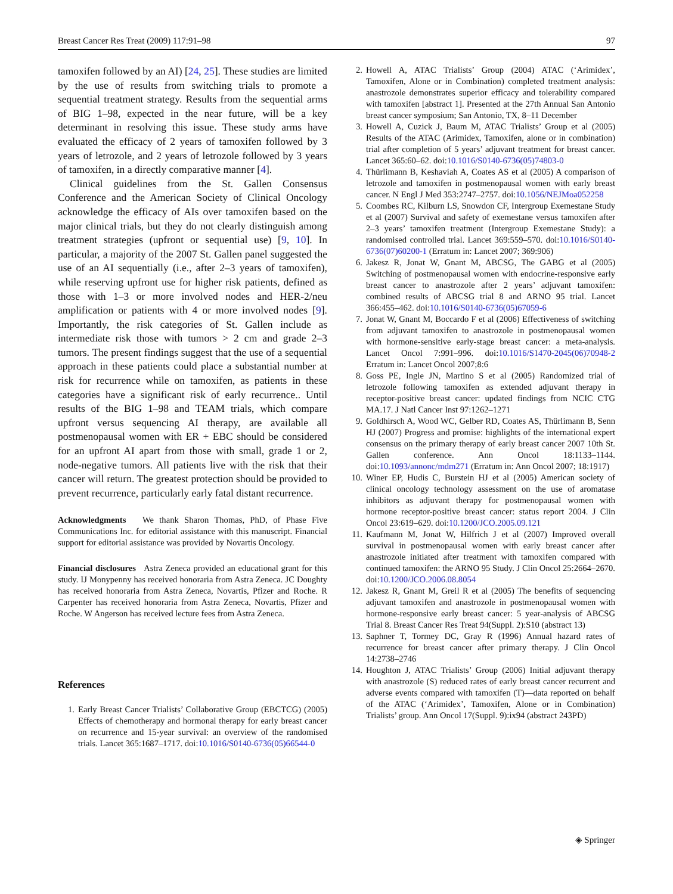Breast Cancer Res Treat (2009) 117:91–98 97
tamoxifen followed by an AI) [24, 25]. These studies are limited by the use of results from switching trials to promote a sequential treatment strategy. Results from the sequential arms of BIG 1–98, expected in the near future, will be a key determinant in resolving this issue. These study arms have evaluated the efficacy of 2 years of tamoxifen followed by 3 years of letrozole, and 2 years of letrozole followed by 3 years of tamoxifen, in a directly comparative manner [4].
Clinical guidelines from the St. Gallen Consensus Conference and the American Society of Clinical Oncology acknowledge the efficacy of AIs over tamoxifen based on the major clinical trials, but they do not clearly distinguish among treatment strategies (upfront or sequential use) [9, 10]. In particular, a majority of the 2007 St. Gallen panel suggested the use of an AI sequentially (i.e., after 2–3 years of tamoxifen), while reserving upfront use for higher risk patients, defined as those with 1–3 or more involved nodes and HER-2/neu amplification or patients with 4 or more involved nodes [9]. Importantly, the risk categories of St. Gallen include as intermediate risk those with tumors > 2 cm and grade 2–3 tumors. The present findings suggest that the use of a sequential approach in these patients could place a substantial number at risk for recurrence while on tamoxifen, as patients in these categories have a significant risk of early recurrence.. Until results of the BIG 1–98 and TEAM trials, which compare upfront versus sequencing AI therapy, are available all postmenopausal women with ER + EBC should be considered for an upfront AI apart from those with small, grade 1 or 2, node-negative tumors. All patients live with the risk that their cancer will return. The greatest protection should be provided to prevent recurrence, particularly early fatal distant recurrence.
Acknowledgments We thank Sharon Thomas, PhD, of Phase Five Communications Inc. for editorial assistance with this manuscript. Financial support for editorial assistance was provided by Novartis Oncology.
Financial disclosures Astra Zeneca provided an educational grant for this study. IJ Monypenny has received honoraria from Astra Zeneca. JC Doughty has received honoraria from Astra Zeneca, Novartis, Pfizer and Roche. R Carpenter has received honoraria from Astra Zeneca, Novartis, Pfizer and Roche. W Angerson has received lecture fees from Astra Zeneca.
References
1. Early Breast Cancer Trialists’ Collaborative Group (EBCTCG) (2005) Effects of chemotherapy and hormonal therapy for early breast cancer on recurrence and 15-year survival: an overview of the randomised trials. Lancet 365:1687–1717. doi:10.1016/S0140-6736(05)66544-0
2. Howell A, ATAC Trialists’ Group (2004) ATAC (‘Arimidex’, Tamoxifen, Alone or in Combination) completed treatment analysis: anastrozole demonstrates superior efficacy and tolerability compared with tamoxifen [abstract 1]. Presented at the 27th Annual San Antonio breast cancer symposium; San Antonio, TX, 8–11 December
3. Howell A, Cuzick J, Baum M, ATAC Trialists’ Group et al (2005) Results of the ATAC (Arimidex, Tamoxifen, alone or in combination) trial after completion of 5 years’ adjuvant treatment for breast cancer. Lancet 365:60–62. doi:10.1016/S0140-6736(05)74803-0
4. Thürlimann B, Keshaviah A, Coates AS et al (2005) A comparison of letrozole and tamoxifen in postmenopausal women with early breast cancer. N Engl J Med 353:2747–2757. doi:10.1056/NEJMoa052258
5. Coombes RC, Kilburn LS, Snowdon CF, Intergroup Exemestane Study et al (2007) Survival and safety of exemestane versus tamoxifen after 2–3 years’ tamoxifen treatment (Intergroup Exemestane Study): a randomised controlled trial. Lancet 369:559–570. doi:10.1016/S0140-6736(07)60200-1 (Erratum in: Lancet 2007; 369:906)
6. Jakesz R, Jonat W, Gnant M, ABCSG, The GABG et al (2005) Switching of postmenopausal women with endocrine-responsive early breast cancer to anastrozole after 2 years’ adjuvant tamoxifen: combined results of ABCSG trial 8 and ARNO 95 trial. Lancet 366:455–462. doi:10.1016/S0140-6736(05)67059-6
7. Jonat W, Gnant M, Boccardo F et al (2006) Effectiveness of switching from adjuvant tamoxifen to anastrozole in postmenopausal women with hormone-sensitive early-stage breast cancer: a meta-analysis. Lancet Oncol 7:991–996. doi:10.1016/S1470-2045(06)70948-2 Erratum in: Lancet Oncol 2007;8:6
8. Goss PE, Ingle JN, Martino S et al (2005) Randomized trial of letrozole following tamoxifen as extended adjuvant therapy in receptor-positive breast cancer: updated findings from NCIC CTG MA.17. J Natl Cancer Inst 97:1262–1271
9. Goldhirsch A, Wood WC, Gelber RD, Coates AS, Thürlimann B, Senn HJ (2007) Progress and promise: highlights of the international expert consensus on the primary therapy of early breast cancer 2007 10th St. Gallen conference. Ann Oncol 18:1133–1144. doi:10.1093/annonc/mdm271 (Erratum in: Ann Oncol 2007; 18:1917)
10. Winer EP, Hudis C, Burstein HJ et al (2005) American society of clinical oncology technology assessment on the use of aromatase inhibitors as adjuvant therapy for postmenopausal women with hormone receptor-positive breast cancer: status report 2004. J Clin Oncol 23:619–629. doi:10.1200/JCO.2005.09.121
11. Kaufmann M, Jonat W, Hilfrich J et al (2007) Improved overall survival in postmenopausal women with early breast cancer after anastrozole initiated after treatment with tamoxifen compared with continued tamoxifen: the ARNO 95 Study. J Clin Oncol 25:2664–2670. doi:10.1200/JCO.2006.08.8054
12. Jakesz R, Gnant M, Greil R et al (2005) The benefits of sequencing adjuvant tamoxifen and anastrozole in postmenopausal women with hormone-responsive early breast cancer: 5 year-analysis of ABCSG Trial 8. Breast Cancer Res Treat 94(Suppl. 2):S10 (abstract 13)
13. Saphner T, Tormey DC, Gray R (1996) Annual hazard rates of recurrence for breast cancer after primary therapy. J Clin Oncol 14:2738–2746
14. Houghton J, ATAC Trialists’ Group (2006) Initial adjuvant therapy with anastrozole (S) reduced rates of early breast cancer recurrent and adverse events compared with tamoxifen (T)—data reported on behalf of the ATAC (‘Arimidex’, Tamoxifen, Alone or in Combination) Trialists’ group. Ann Oncol 17(Suppl. 9):ix94 (abstract 243PD)
◈ Springer